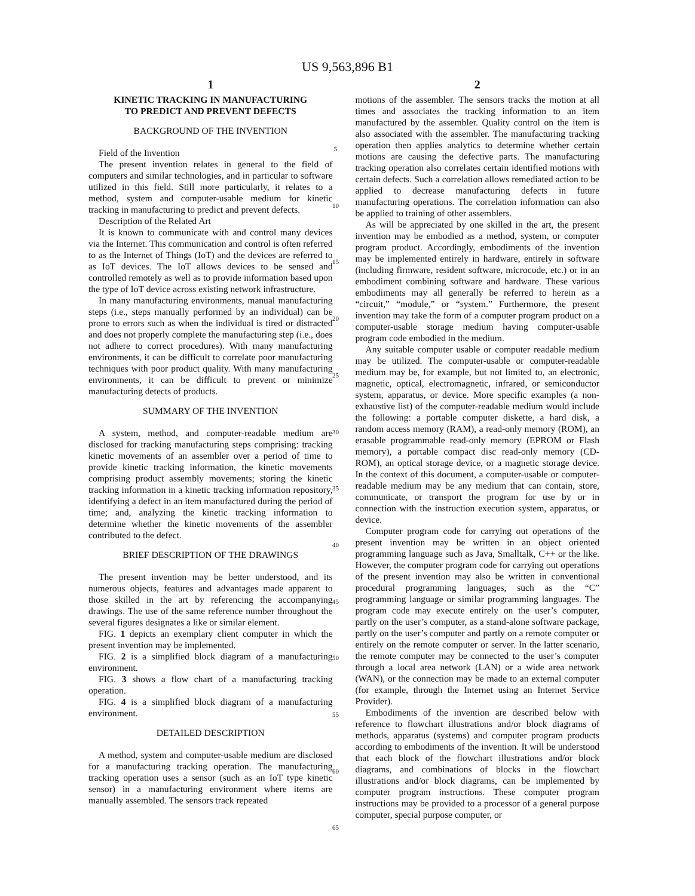US 9,563,896 B1
1
KINETIC TRACKING IN MANUFACTURING
TO PREDICT AND PREVENT DEFECTS
BACKGROUND OF THE INVENTION
Field of the Invention
The present invention relates in general to the field of computers and similar technologies, and in particular to software utilized in this field. Still more particularly, it relates to a method, system and computer-usable medium for kinetic tracking in manufacturing to predict and prevent defects.
Description of the Related Art
It is known to communicate with and control many devices via the Internet. This communication and control is often referred to as the Internet of Things (IoT) and the devices are referred to as IoT devices. The IoT allows devices to be sensed and controlled remotely as well as to provide information based upon the type of IoT device across existing network infrastructure.
In many manufacturing environments, manual manufacturing steps (i.e., steps manually performed by an individual) can be prone to errors such as when the individual is tired or distracted and does not properly complete the manufacturing step (i.e., does not adhere to correct procedures). With many manufacturing environments, it can be difficult to correlate poor manufacturing techniques with poor product quality. With many manufacturing environments, it can be difficult to prevent or minimize manufacturing detects of products.
SUMMARY OF THE INVENTION
A system, method, and computer-readable medium are disclosed for tracking manufacturing steps comprising: tracking kinetic movements of an assembler over a period of time to provide kinetic tracking information, the kinetic movements comprising product assembly movements; storing the kinetic tracking information in a kinetic tracking information repository, identifying a defect in an item manufactured during the period of time; and, analyzing the kinetic tracking information to determine whether the kinetic movements of the assembler contributed to the defect.
BRIEF DESCRIPTION OF THE DRAWINGS
The present invention may be better understood, and its numerous objects, features and advantages made apparent to those skilled in the art by referencing the accompanying drawings. The use of the same reference number throughout the several figures designates a like or similar element.
FIG. 1 depicts an exemplary client computer in which the present invention may be implemented.
FIG. 2 is a simplified block diagram of a manufacturing environment.
FIG. 3 shows a flow chart of a manufacturing tracking operation.
FIG. 4 is a simplified block diagram of a manufacturing environment.
DETAILED DESCRIPTION
A method, system and computer-usable medium are disclosed for a manufacturing tracking operation. The manufacturing tracking operation uses a sensor (such as an IoT type kinetic sensor) in a manufacturing environment where items are manually assembled. The sensors track repeated
5
10
15
20
25
30
35
40
45
50
55
60
65
2
motions of the assembler. The sensors tracks the motion at all times and associates the tracking information to an item manufactured by the assembler. Quality control on the item is also associated with the assembler. The manufacturing tracking operation then applies analytics to determine whether certain motions are causing the defective parts. The manufacturing tracking operation also correlates certain identified motions with certain defects. Such a correlation allows remediated action to be applied to decrease manufacturing defects in future manufacturing operations. The correlation information can also be applied to training of other assemblers.
As will be appreciated by one skilled in the art, the present invention may be embodied as a method, system, or computer program product. Accordingly, embodiments of the invention may be implemented entirely in hardware, entirely in software (including firmware, resident software, microcode, etc.) or in an embodiment combining software and hardware. These various embodiments may all generally be referred to herein as a “circuit,” “module,” or “system.” Furthermore, the present invention may take the form of a computer program product on a computer-usable storage medium having computer-usable program code embodied in the medium.
Any suitable computer usable or computer readable medium may be utilized. The computer-usable or computer-readable medium may be, for example, but not limited to, an electronic, magnetic, optical, electromagnetic, infrared, or semiconductor system, apparatus, or device. More specific examples (a non-exhaustive list) of the computer-readable medium would include the following: a portable computer diskette, a hard disk, a random access memory (RAM), a read-only memory (ROM), an erasable programmable read-only memory (EPROM or Flash memory), a portable compact disc read-only memory (CD-ROM), an optical storage device, or a magnetic storage device. In the context of this document, a computer-usable or computer-readable medium may be any medium that can contain, store, communicate, or transport the program for use by or in connection with the instruction execution system, apparatus, or device.
Computer program code for carrying out operations of the present invention may be written in an object oriented programming language such as Java, Smalltalk, C++ or the like. However, the computer program code for carrying out operations of the present invention may also be written in conventional procedural programming languages, such as the “C” programming language or similar programming languages. The program code may execute entirely on the user’s computer, partly on the user’s computer, as a stand-alone software package, partly on the user’s computer and partly on a remote computer or entirely on the remote computer or server. In the latter scenario, the remote computer may be connected to the user’s computer through a local area network (LAN) or a wide area network (WAN), or the connection may be made to an external computer (for example, through the Internet using an Internet Service Provider).
Embodiments of the invention are described below with reference to flowchart illustrations and/or block diagrams of methods, apparatus (systems) and computer program products according to embodiments of the invention. It will be understood that each block of the flowchart illustrations and/or block diagrams, and combinations of blocks in the flowchart illustrations and/or block diagrams, can be implemented by computer program instructions. These computer program instructions may be provided to a processor of a general purpose computer, special purpose computer, or